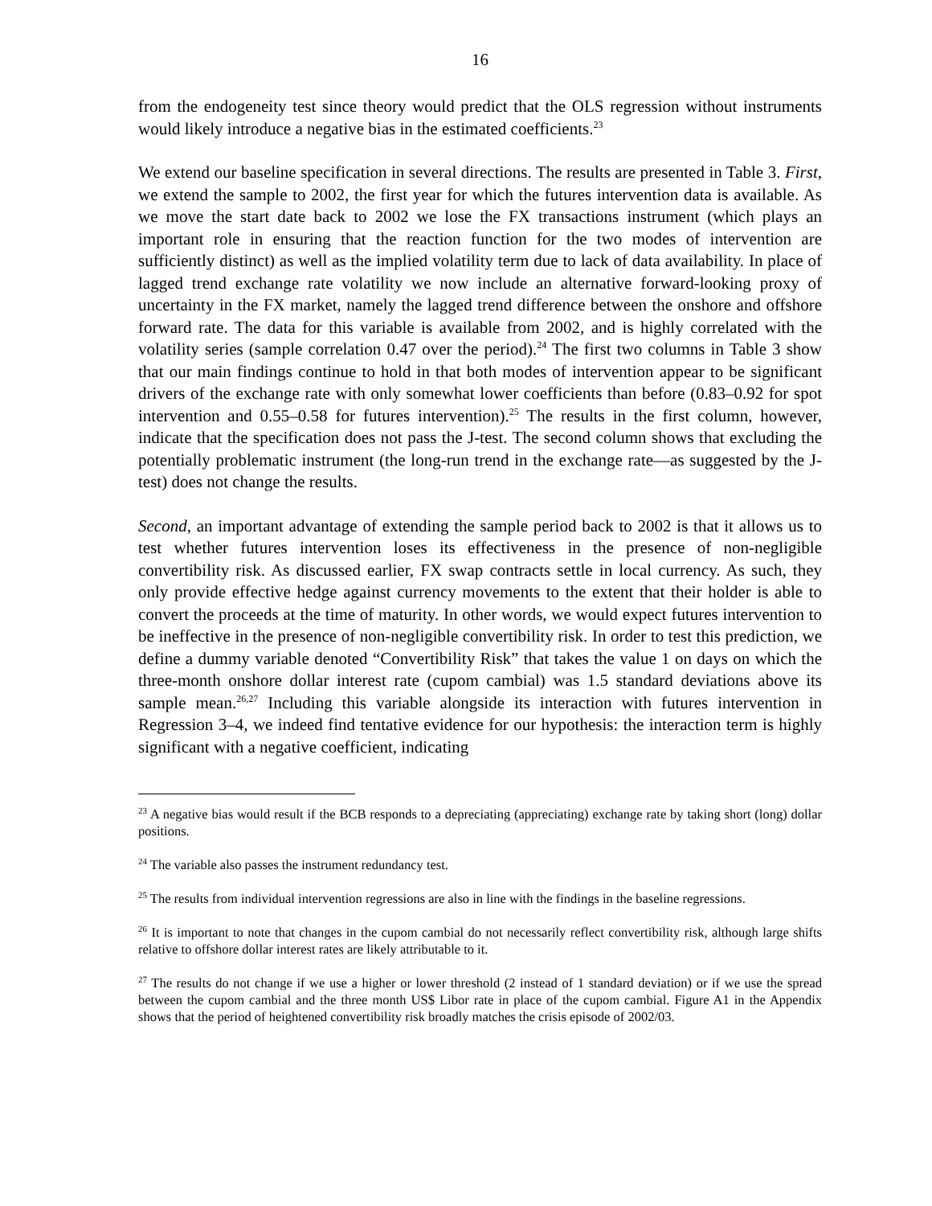16
from the endogeneity test since theory would predict that the OLS regression without instruments would likely introduce a negative bias in the estimated coefficients.<sup>23</sup>
We extend our baseline specification in several directions. The results are presented in Table 3. First, we extend the sample to 2002, the first year for which the futures intervention data is available. As we move the start date back to 2002 we lose the FX transactions instrument (which plays an important role in ensuring that the reaction function for the two modes of intervention are sufficiently distinct) as well as the implied volatility term due to lack of data availability. In place of lagged trend exchange rate volatility we now include an alternative forward-looking proxy of uncertainty in the FX market, namely the lagged trend difference between the onshore and offshore forward rate. The data for this variable is available from 2002, and is highly correlated with the volatility series (sample correlation 0.47 over the period).<sup>24</sup> The first two columns in Table 3 show that our main findings continue to hold in that both modes of intervention appear to be significant drivers of the exchange rate with only somewhat lower coefficients than before (0.83–0.92 for spot intervention and 0.55–0.58 for futures intervention).<sup>25</sup> The results in the first column, however, indicate that the specification does not pass the J-test. The second column shows that excluding the potentially problematic instrument (the long-run trend in the exchange rate—as suggested by the J-test) does not change the results.
Second, an important advantage of extending the sample period back to 2002 is that it allows us to test whether futures intervention loses its effectiveness in the presence of non-negligible convertibility risk. As discussed earlier, FX swap contracts settle in local currency. As such, they only provide effective hedge against currency movements to the extent that their holder is able to convert the proceeds at the time of maturity. In other words, we would expect futures intervention to be ineffective in the presence of non-negligible convertibility risk. In order to test this prediction, we define a dummy variable denoted “Convertibility Risk” that takes the value 1 on days on which the three-month onshore dollar interest rate (cupom cambial) was 1.5 standard deviations above its sample mean.<sup>26,27</sup> Including this variable alongside its interaction with futures intervention in Regression 3–4, we indeed find tentative evidence for our hypothesis: the interaction term is highly significant with a negative coefficient, indicating
<sup>23</sup> A negative bias would result if the BCB responds to a depreciating (appreciating) exchange rate by taking short (long) dollar positions.
<sup>24</sup> The variable also passes the instrument redundancy test.
<sup>25</sup> The results from individual intervention regressions are also in line with the findings in the baseline regressions.
<sup>26</sup> It is important to note that changes in the cupom cambial do not necessarily reflect convertibility risk, although large shifts relative to offshore dollar interest rates are likely attributable to it.
<sup>27</sup> The results do not change if we use a higher or lower threshold (2 instead of 1 standard deviation) or if we use the spread between the cupom cambial and the three month US$ Libor rate in place of the cupom cambial. Figure A1 in the Appendix shows that the period of heightened convertibility risk broadly matches the crisis episode of 2002/03.